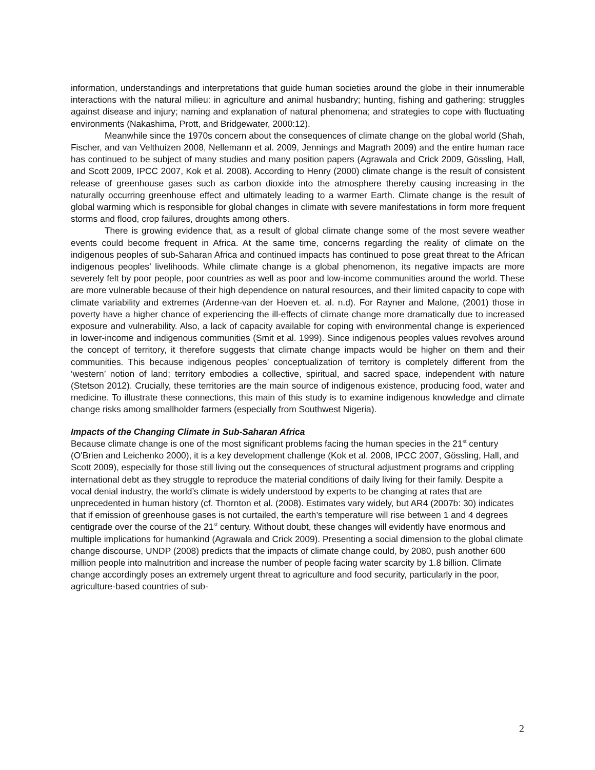information, understandings and interpretations that guide human societies around the globe in their innumerable interactions with the natural milieu: in agriculture and animal husbandry; hunting, fishing and gathering; struggles against disease and injury; naming and explanation of natural phenomena; and strategies to cope with fluctuating environments (Nakashima, Prott, and Bridgewater, 2000:12).
Meanwhile since the 1970s concern about the consequences of climate change on the global world (Shah, Fischer, and van Velthuizen 2008, Nellemann et al. 2009, Jennings and Magrath 2009) and the entire human race has continued to be subject of many studies and many position papers (Agrawala and Crick 2009, Gössling, Hall, and Scott 2009, IPCC 2007, Kok et al. 2008). According to Henry (2000) climate change is the result of consistent release of greenhouse gases such as carbon dioxide into the atmosphere thereby causing increasing in the naturally occurring greenhouse effect and ultimately leading to a warmer Earth. Climate change is the result of global warming which is responsible for global changes in climate with severe manifestations in form more frequent storms and flood, crop failures, droughts among others.
There is growing evidence that, as a result of global climate change some of the most severe weather events could become frequent in Africa. At the same time, concerns regarding the reality of climate on the indigenous peoples of sub-Saharan Africa and continued impacts has continued to pose great threat to the African indigenous peoples’ livelihoods. While climate change is a global phenomenon, its negative impacts are more severely felt by poor people, poor countries as well as poor and low-income communities around the world. These are more vulnerable because of their high dependence on natural resources, and their limited capacity to cope with climate variability and extremes (Ardenne-van der Hoeven et. al. n.d). For Rayner and Malone, (2001) those in poverty have a higher chance of experiencing the ill-effects of climate change more dramatically due to increased exposure and vulnerability. Also, a lack of capacity available for coping with environmental change is experienced in lower-income and indigenous communities (Smit et al. 1999). Since indigenous peoples values revolves around the concept of territory, it therefore suggests that climate change impacts would be higher on them and their communities. This because indigenous peoples’ conceptualization of territory is completely different from the ‘western’ notion of land; territory embodies a collective, spiritual, and sacred space, independent with nature (Stetson 2012). Crucially, these territories are the main source of indigenous existence, producing food, water and medicine. To illustrate these connections, this main of this study is to examine indigenous knowledge and climate change risks among smallholder farmers (especially from Southwest Nigeria).
Impacts of the Changing Climate in Sub-Saharan Africa
Because climate change is one of the most significant problems facing the human species in the 21<sup>st</sup> century (O'Brien and Leichenko 2000), it is a key development challenge (Kok et al. 2008, IPCC 2007, Gössling, Hall, and Scott 2009), especially for those still living out the consequences of structural adjustment programs and crippling international debt as they struggle to reproduce the material conditions of daily living for their family. Despite a vocal denial industry, the world’s climate is widely understood by experts to be changing at rates that are unprecedented in human history (cf. Thornton et al. (2008). Estimates vary widely, but AR4 (2007b: 30) indicates that if emission of greenhouse gases is not curtailed, the earth’s temperature will rise between 1 and 4 degrees centigrade over the course of the 21<sup>st</sup> century. Without doubt, these changes will evidently have enormous and multiple implications for humankind (Agrawala and Crick 2009). Presenting a social dimension to the global climate change discourse, UNDP (2008) predicts that the impacts of climate change could, by 2080, push another 600 million people into malnutrition and increase the number of people facing water scarcity by 1.8 billion. Climate change accordingly poses an extremely urgent threat to agriculture and food security, particularly in the poor, agriculture-based countries of sub-
2